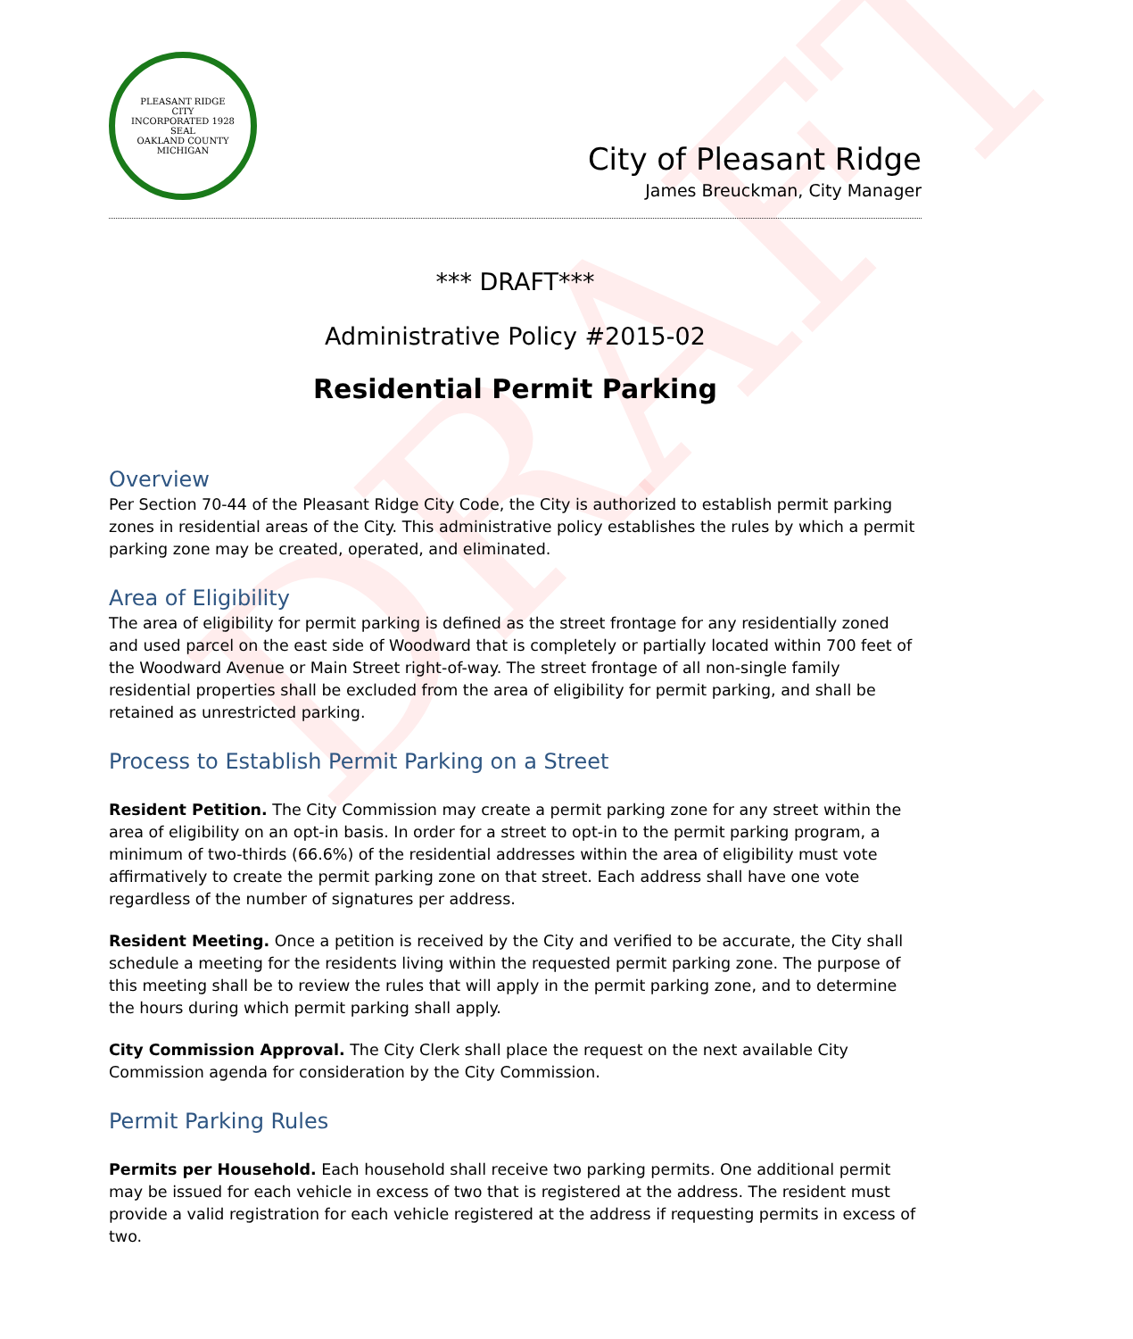DRAFT
PLEASANT RIDGE
CITY
INCORPORATED 1928
SEAL
OAKLAND COUNTY MICHIGAN
City of Pleasant Ridge
James Breuckman, City Manager
*** DRAFT***
Administrative Policy #2015-02
Residential Permit Parking
Overview
Per Section 70-44 of the Pleasant Ridge City Code, the City is authorized to establish permit parking zones in residential areas of the City. This administrative policy establishes the rules by which a permit parking zone may be created, operated, and eliminated.
Area of Eligibility
The area of eligibility for permit parking is defined as the street frontage for any residentially zoned and used parcel on the east side of Woodward that is completely or partially located within 700 feet of the Woodward Avenue or Main Street right-of-way. The street frontage of all non-single family residential properties shall be excluded from the area of eligibility for permit parking, and shall be retained as unrestricted parking.
Process to Establish Permit Parking on a Street
Resident Petition. The City Commission may create a permit parking zone for any street within the area of eligibility on an opt-in basis. In order for a street to opt-in to the permit parking program, a minimum of two-thirds (66.6%) of the residential addresses within the area of eligibility must vote affirmatively to create the permit parking zone on that street. Each address shall have one vote regardless of the number of signatures per address.
Resident Meeting. Once a petition is received by the City and verified to be accurate, the City shall schedule a meeting for the residents living within the requested permit parking zone. The purpose of this meeting shall be to review the rules that will apply in the permit parking zone, and to determine the hours during which permit parking shall apply.
City Commission Approval. The City Clerk shall place the request on the next available City Commission agenda for consideration by the City Commission.
Permit Parking Rules
Permits per Household. Each household shall receive two parking permits. One additional permit may be issued for each vehicle in excess of two that is registered at the address. The resident must provide a valid registration for each vehicle registered at the address if requesting permits in excess of two.